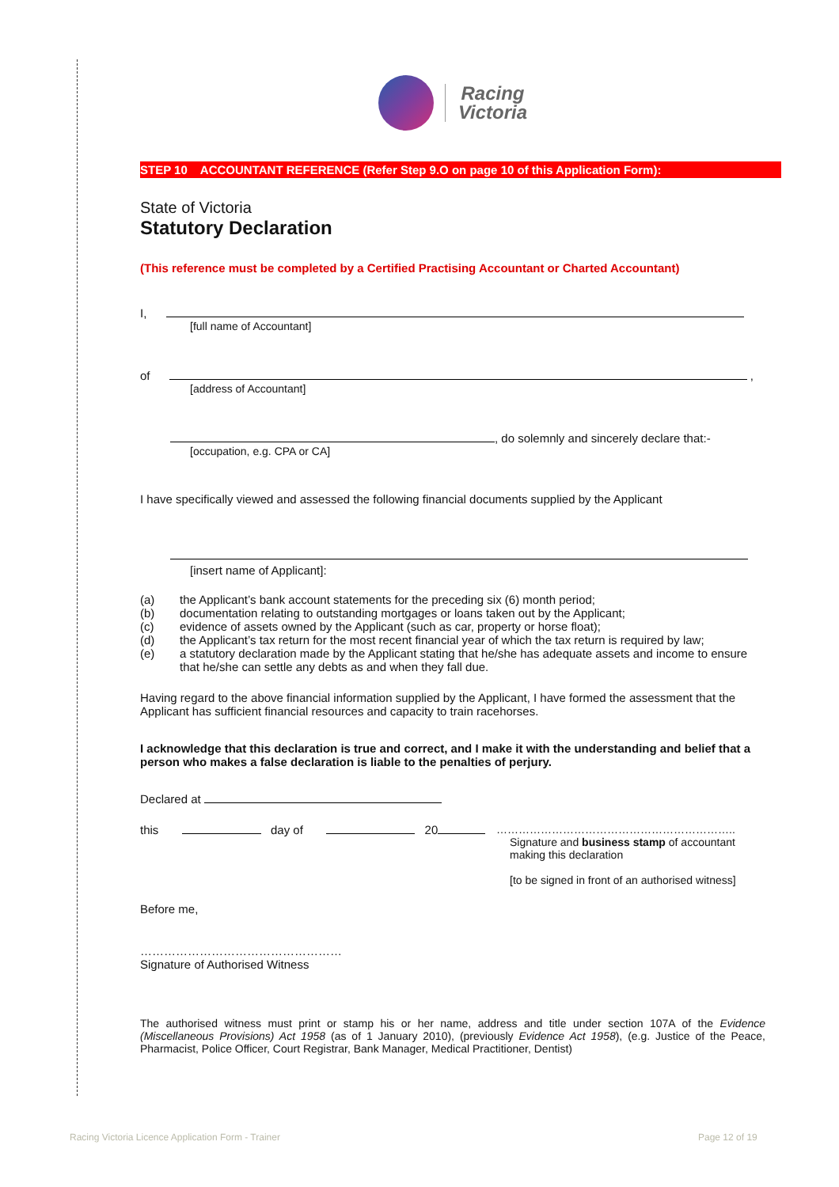Racing
Victoria
STEP 10 ACCOUNTANT REFERENCE (Refer Step 9.O on page 10 of this Application Form):
State of Victoria
Statutory Declaration
(This reference must be completed by a Certified Practising Accountant or Charted Accountant)
I,
[full name of Accountant]
of ,
[address of Accountant]
, do solemnly and sincerely declare that:-
[occupation, e.g. CPA or CA]
I have specifically viewed and assessed the following financial documents supplied by the Applicant
[insert name of Applicant]:
(a) the Applicant’s bank account statements for the preceding six (6) month period;
(b) documentation relating to outstanding mortgages or loans taken out by the Applicant;
(c) evidence of assets owned by the Applicant (such as car, property or horse float);
(d) the Applicant’s tax return for the most recent financial year of which the tax return is required by law;
(e) a statutory declaration made by the Applicant stating that he/she has adequate assets and income to ensure that he/she can settle any debts as and when they fall due.
Having regard to the above financial information supplied by the Applicant, I have formed the assessment that the Applicant has sufficient financial resources and capacity to train racehorses.
I acknowledge that this declaration is true and correct, and I make it with the understanding and belief that a person who makes a false declaration is liable to the penalties of perjury.
Declared at
this day of 20 ………………………………………………………..
Signature and business stamp of accountant
making this declaration
[to be signed in front of an authorised witness]
Before me,
……………………………………………
Signature of Authorised Witness
The authorised witness must print or stamp his or her name, address and title under section 107A of the Evidence (Miscellaneous Provisions) Act 1958 (as of 1 January 2010), (previously Evidence Act 1958), (e.g. Justice of the Peace, Pharmacist, Police Officer, Court Registrar, Bank Manager, Medical Practitioner, Dentist)
Racing Victoria Licence Application Form - Trainer
Page 12 of 19